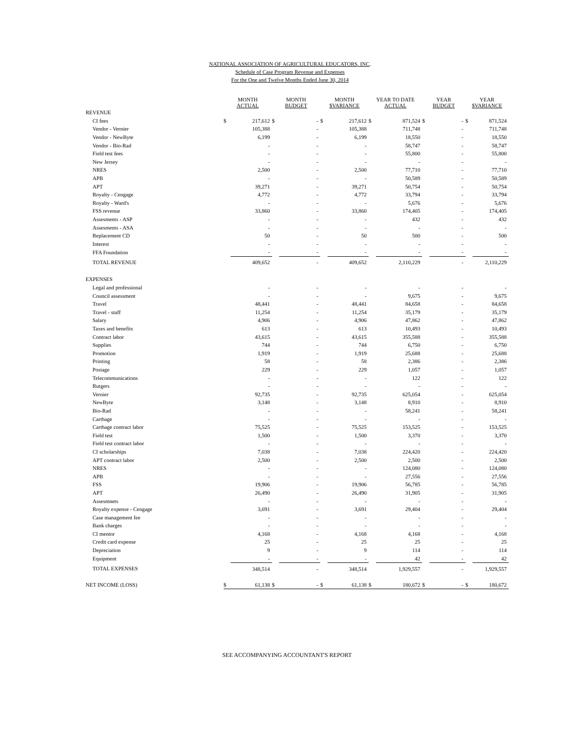NATIONAL ASSOCIATION OF AGRICULTURAL EDUCATORS, INC.
Schedule of Case Program Revenue and Expenses
For the One and Twelve Months Ended June 30, 2014
| | MONTH ACTUAL | | MONTH BUDGET | | MONTH $VARIANCE | | YEAR TO DATE ACTUAL | | YEAR BUDGET | | YEAR $VARIANCE | |
| REVENUE | | | | | | | | | | | | |
| CI fees | $ | 217,612 | $ | - | $ | 217,612 | $ | 871,524 | $ | - | $ | 871,524 |
| Vendor - Vernier | | 105,388 | | - | | 105,388 | | 711,748 | | - | | 711,748 |
| Vendor - NewByte | | 6,199 | | - | | 6,199 | | 18,550 | | - | | 18,550 |
| Vendor - Bio-Rad | | - | | - | | - | | 58,747 | | - | | 58,747 |
| Field test fees | | - | | - | | - | | 55,800 | | - | | 55,800 |
| New Jersey | | - | | - | | - | | - | | - | | - |
| NRES | | 2,500 | | - | | 2,500 | | 77,710 | | - | | 77,710 |
| APB | | - | | - | | - | | 50,589 | | - | | 50,589 |
| APT | | 39,271 | | - | | 39,271 | | 50,754 | | - | | 50,754 |
| Royalty - Cengage | | 4,772 | | - | | 4,772 | | 33,794 | | - | | 33,794 |
| Royalty - Ward's | | - | | - | | - | | 5,676 | | - | | 5,676 |
| FSS revenue | | 33,860 | | - | | 33,860 | | 174,405 | | - | | 174,405 |
| Assesments - ASP | | - | | - | | - | | 432 | | - | | 432 |
| Assesments - ASA | | - | | - | | - | | - | | - | | - |
| Replacement CD | | 50 | | - | | 50 | | 500 | | - | | 500 |
| Interest | | - | | - | | - | | - | | - | | - |
| FFA Foundation | | - | | - | | - | | - | | - | | - |
| TOTAL REVENUE | | 409,652 | | - | | 409,652 | | 2,110,229 | | - | | 2,110,229 |
| EXPENSES | | | | | | | | | | | | |
| Legal and professional | | - | | - | | - | | - | | - | | - |
| Council assessment | | - | | - | | - | | 9,675 | | - | | 9,675 |
| Travel | | 48,441 | | - | | 48,441 | | 84,658 | | - | | 84,658 |
| Travel - staff | | 11,254 | | - | | 11,254 | | 35,179 | | - | | 35,179 |
| Salary | | 4,906 | | - | | 4,906 | | 47,862 | | - | | 47,862 |
| Taxes and benefits | | 613 | | - | | 613 | | 10,493 | | - | | 10,493 |
| Contract labor | | 43,615 | | - | | 43,615 | | 355,588 | | - | | 355,588 |
| Supplies | | 744 | | - | | 744 | | 6,750 | | - | | 6,750 |
| Promotion | | 1,919 | | - | | 1,919 | | 25,688 | | - | | 25,688 |
| Printing | | 58 | | - | | 58 | | 2,386 | | - | | 2,386 |
| Postage | | 229 | | - | | 229 | | 1,057 | | - | | 1,057 |
| Telecommunications | | - | | - | | - | | 122 | | - | | 122 |
| Rutgers | | - | | - | | - | | - | | - | | - |
| Vernier | | 92,735 | | - | | 92,735 | | 625,054 | | - | | 625,054 |
| NewByte | | 3,148 | | - | | 3,148 | | 8,910 | | - | | 8,910 |
| Bio-Rad | | - | | - | | - | | 58,241 | | - | | 58,241 |
| Carthage | | - | | - | | - | | - | | - | | - |
| Carthage contract labor | | 75,525 | | - | | 75,525 | | 153,525 | | - | | 153,525 |
| Field test | | 1,500 | | - | | 1,500 | | 3,370 | | - | | 3,370 |
| Field test contract labor | | - | | - | | - | | - | | - | | - |
| CI scholarships | | 7,038 | | - | | 7,038 | | 224,420 | | - | | 224,420 |
| APT contract labor | | 2,500 | | - | | 2,500 | | 2,500 | | - | | 2,500 |
| NRES | | - | | - | | - | | 124,080 | | - | | 124,080 |
| APB | | - | | - | | - | | 27,556 | | - | | 27,556 |
| FSS | | 19,906 | | - | | 19,906 | | 56,785 | | - | | 56,785 |
| APT | | 26,490 | | - | | 26,490 | | 31,905 | | - | | 31,905 |
| Assesmnets | | - | | - | | - | | - | | - | | - |
| Royalty expense - Cengage | | 3,691 | | - | | 3,691 | | 29,404 | | - | | 29,404 |
| Case management fee | | - | | - | | - | | - | | - | | - |
| Bank charges | | - | | - | | - | | - | | - | | - |
| CI mentor | | 4,168 | | - | | 4,168 | | 4,168 | | - | | 4,168 |
| Credit card expense | | 25 | | - | | 25 | | 25 | | - | | 25 |
| Depreciation | | 9 | | - | | 9 | | 114 | | - | | 114 |
| Equipment | | - | | - | | - | | 42 | | - | | 42 |
| TOTAL EXPENSES | | 348,514 | | - | | 348,514 | | 1,929,557 | | - | | 1,929,557 |
| NET INCOME (LOSS) | $ | 61,138 | $ | - | $ | 61,138 | $ | 180,672 | $ | - | $ | 180,672 |
SEE ACCOMPANYING ACCOUNTANT'S REPORT